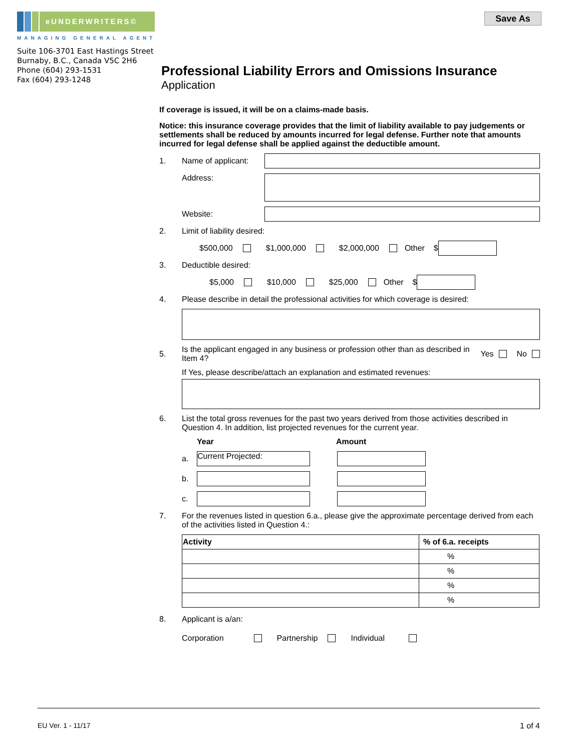eUNDERWRITERS©
MANAGING GENERAL AGENT
Suite 106-3701 East Hastings Street
Burnaby, B.C., Canada V5C 2H6
Phone (604) 293-1531
Fax (604) 293-1248
Save As
Professional Liability Errors and Omissions Insurance
Application
If coverage is issued, it will be on a claims-made basis.
Notice: this insurance coverage provides that the limit of liability available to pay judgements or settlements shall be reduced by amounts incurred for legal defense. Further note that amounts incurred for legal defense shall be applied against the deductible amount.
1. Name of applicant:
Address:
Website:
2. Limit of liability desired:
$500,000 $1,000,000 $2,000,000 Other $
3. Deductible desired:
$5,000 $10,000 $25,000 Other $
4. Please describe in detail the professional activities for which coverage is desired:
5. Is the applicant engaged in any business or profession other than as described in Item 4? Yes No
If Yes, please describe/attach an explanation and estimated revenues:
6. List the total gross revenues for the past two years derived from those activities described in Question 4. In addition, list projected revenues for the current year.
Year Amount
a.
Current Projected:
b.
c.
7. For the revenues listed in question 6.a., please give the approximate percentage derived from each of the activities listed in Question 4.:
| Activity | % of 6.a. receipts |
| --- | --- |
| | % |
| | % |
| | % |
| | % |
8. Applicant is a/an:
Corporation Partnership Individual
EU Ver. 1 - 11/17 1 of 4